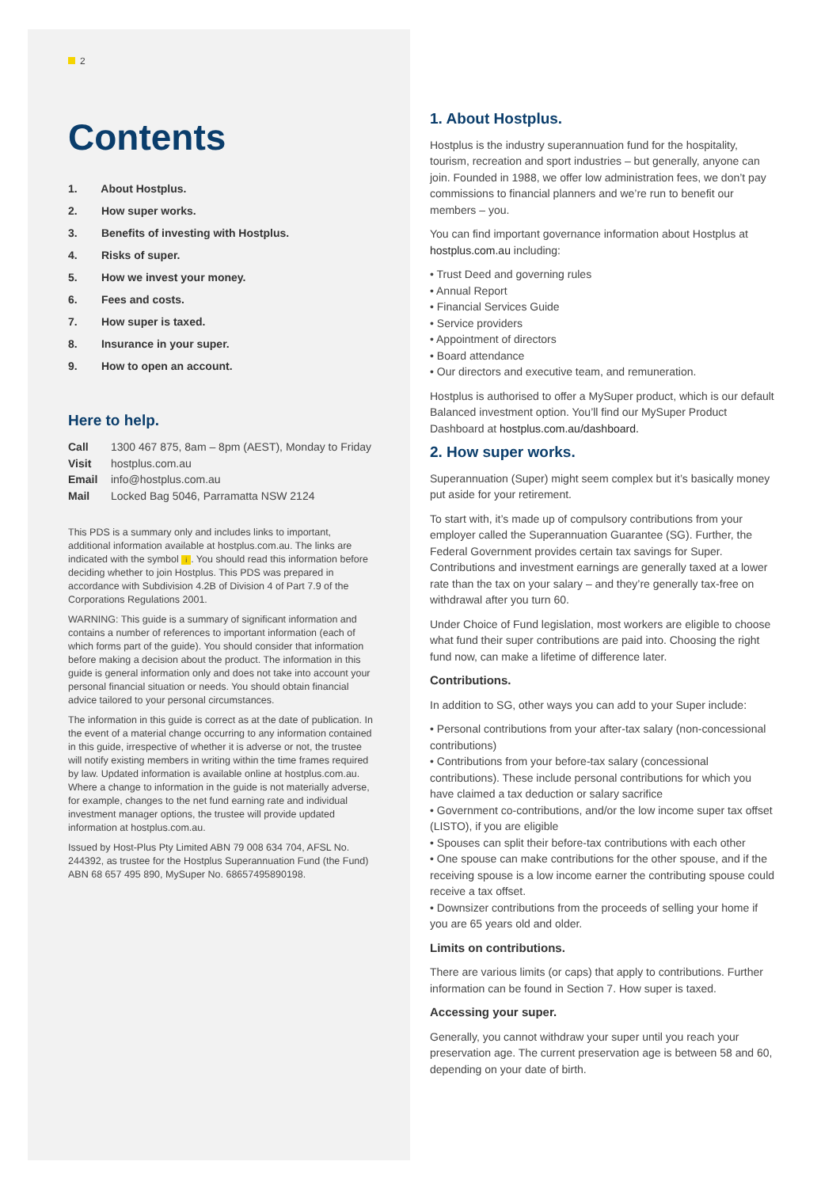2
Contents
1. About Hostplus.
2. How super works.
3. Benefits of investing with Hostplus.
4. Risks of super.
5. How we invest your money.
6. Fees and costs.
7. How super is taxed.
8. Insurance in your super.
9. How to open an account.
Here to help.
Call 1300 467 875, 8am – 8pm (AEST), Monday to Friday
Visit hostplus.com.au
Email info@hostplus.com.au
Mail Locked Bag 5046, Parramatta NSW 2124
This PDS is a summary only and includes links to important, additional information available at hostplus.com.au. The links are indicated with the symbol i. You should read this information before deciding whether to join Hostplus. This PDS was prepared in accordance with Subdivision 4.2B of Division 4 of Part 7.9 of the Corporations Regulations 2001.
WARNING: This guide is a summary of significant information and contains a number of references to important information (each of which forms part of the guide). You should consider that information before making a decision about the product. The information in this guide is general information only and does not take into account your personal financial situation or needs. You should obtain financial advice tailored to your personal circumstances.
The information in this guide is correct as at the date of publication. In the event of a material change occurring to any information contained in this guide, irrespective of whether it is adverse or not, the trustee will notify existing members in writing within the time frames required by law. Updated information is available online at hostplus.com.au. Where a change to information in the guide is not materially adverse, for example, changes to the net fund earning rate and individual investment manager options, the trustee will provide updated information at hostplus.com.au.
Issued by Host-Plus Pty Limited ABN 79 008 634 704, AFSL No. 244392, as trustee for the Hostplus Superannuation Fund (the Fund) ABN 68 657 495 890, MySuper No. 68657495890198.
1. About Hostplus.
Hostplus is the industry superannuation fund for the hospitality, tourism, recreation and sport industries – but generally, anyone can join. Founded in 1988, we offer low administration fees, we don’t pay commissions to financial planners and we’re run to benefit our members – you.
You can find important governance information about Hostplus at hostplus.com.au including:
• Trust Deed and governing rules
• Annual Report
• Financial Services Guide
• Service providers
• Appointment of directors
• Board attendance
• Our directors and executive team, and remuneration.
Hostplus is authorised to offer a MySuper product, which is our default Balanced investment option. You’ll find our MySuper Product Dashboard at hostplus.com.au/dashboard.
2. How super works.
Superannuation (Super) might seem complex but it’s basically money put aside for your retirement.
To start with, it’s made up of compulsory contributions from your employer called the Superannuation Guarantee (SG). Further, the Federal Government provides certain tax savings for Super. Contributions and investment earnings are generally taxed at a lower rate than the tax on your salary – and they’re generally tax-free on withdrawal after you turn 60.
Under Choice of Fund legislation, most workers are eligible to choose what fund their super contributions are paid into. Choosing the right fund now, can make a lifetime of difference later.
Contributions.
In addition to SG, other ways you can add to your Super include:
• Personal contributions from your after-tax salary (non-concessional contributions)
• Contributions from your before-tax salary (concessional contributions). These include personal contributions for which you have claimed a tax deduction or salary sacrifice
• Government co-contributions, and/or the low income super tax offset (LISTO), if you are eligible
• Spouses can split their before-tax contributions with each other
• One spouse can make contributions for the other spouse, and if the receiving spouse is a low income earner the contributing spouse could receive a tax offset.
• Downsizer contributions from the proceeds of selling your home if you are 65 years old and older.
Limits on contributions.
There are various limits (or caps) that apply to contributions. Further information can be found in Section 7. How super is taxed.
Accessing your super.
Generally, you cannot withdraw your super until you reach your preservation age. The current preservation age is between 58 and 60, depending on your date of birth.